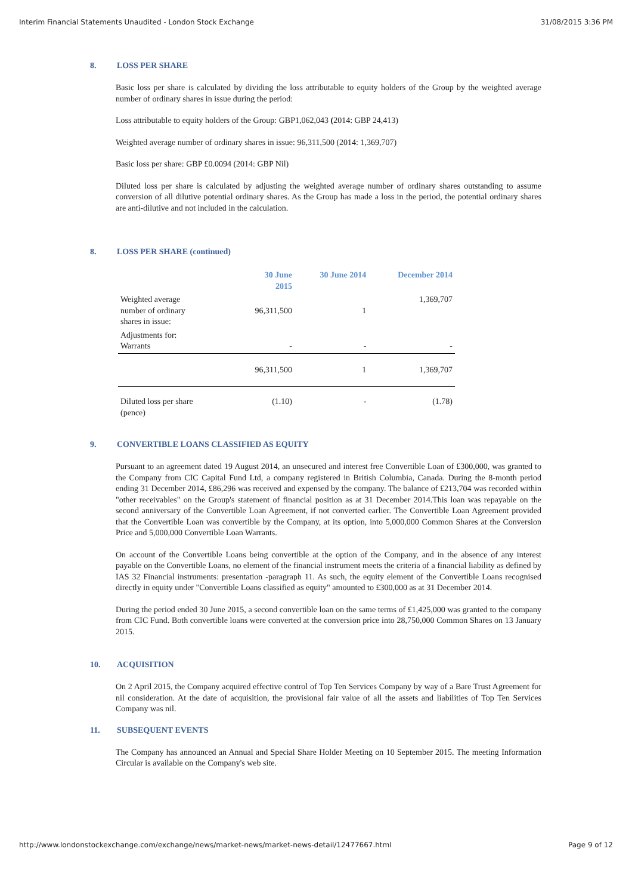Interim Financial Statements Unaudited - London Stock Exchange 31/08/2015 3:36 PM
8. LOSS PER SHARE
Basic loss per share is calculated by dividing the loss attributable to equity holders of the Group by the weighted average number of ordinary shares in issue during the period:
Loss attributable to equity holders of the Group: GBP1,062,043 (2014: GBP 24,413)
Weighted average number of ordinary shares in issue: 96,311,500 (2014: 1,369,707)
Basic loss per share: GBP £0.0094 (2014: GBP Nil)
Diluted loss per share is calculated by adjusting the weighted average number of ordinary shares outstanding to assume conversion of all dilutive potential ordinary shares. As the Group has made a loss in the period, the potential ordinary shares are anti-dilutive and not included in the calculation.
8. LOSS PER SHARE (continued)
| | 30 June 2015 | 30 June 2014 | December 2014 |
| --- | --- | --- | --- |
| Weighted average number of ordinary shares in issue: | 96,311,500 | 1 | 1,369,707 |
| Adjustments for: Warrants | - | - | - |
| | 96,311,500 | 1 | 1,369,707 |
| Diluted loss per share (pence) | (1.10) | - | (1.78) |
9. CONVERTIBLE LOANS CLASSIFIED AS EQUITY
Pursuant to an agreement dated 19 August 2014, an unsecured and interest free Convertible Loan of £300,000, was granted to the Company from CIC Capital Fund Ltd, a company registered in British Columbia, Canada. During the 8-month period ending 31 December 2014, £86,296 was received and expensed by the company. The balance of £213,704 was recorded within "other receivables" on the Group's statement of financial position as at 31 December 2014.This loan was repayable on the second anniversary of the Convertible Loan Agreement, if not converted earlier. The Convertible Loan Agreement provided that the Convertible Loan was convertible by the Company, at its option, into 5,000,000 Common Shares at the Conversion Price and 5,000,000 Convertible Loan Warrants.
On account of the Convertible Loans being convertible at the option of the Company, and in the absence of any interest payable on the Convertible Loans, no element of the financial instrument meets the criteria of a financial liability as defined by IAS 32 Financial instruments: presentation -paragraph 11. As such, the equity element of the Convertible Loans recognised directly in equity under "Convertible Loans classified as equity" amounted to £300,000 as at 31 December 2014.
During the period ended 30 June 2015, a second convertible loan on the same terms of £1,425,000 was granted to the company from CIC Fund. Both convertible loans were converted at the conversion price into 28,750,000 Common Shares on 13 January 2015.
10. ACQUISITION
On 2 April 2015, the Company acquired effective control of Top Ten Services Company by way of a Bare Trust Agreement for nil consideration. At the date of acquisition, the provisional fair value of all the assets and liabilities of Top Ten Services Company was nil.
11. SUBSEQUENT EVENTS
The Company has announced an Annual and Special Share Holder Meeting on 10 September 2015. The meeting Information Circular is available on the Company's web site.
http://www.londonstockexchange.com/exchange/news/market-news/market-news-detail/12477667.html Page 9 of 12